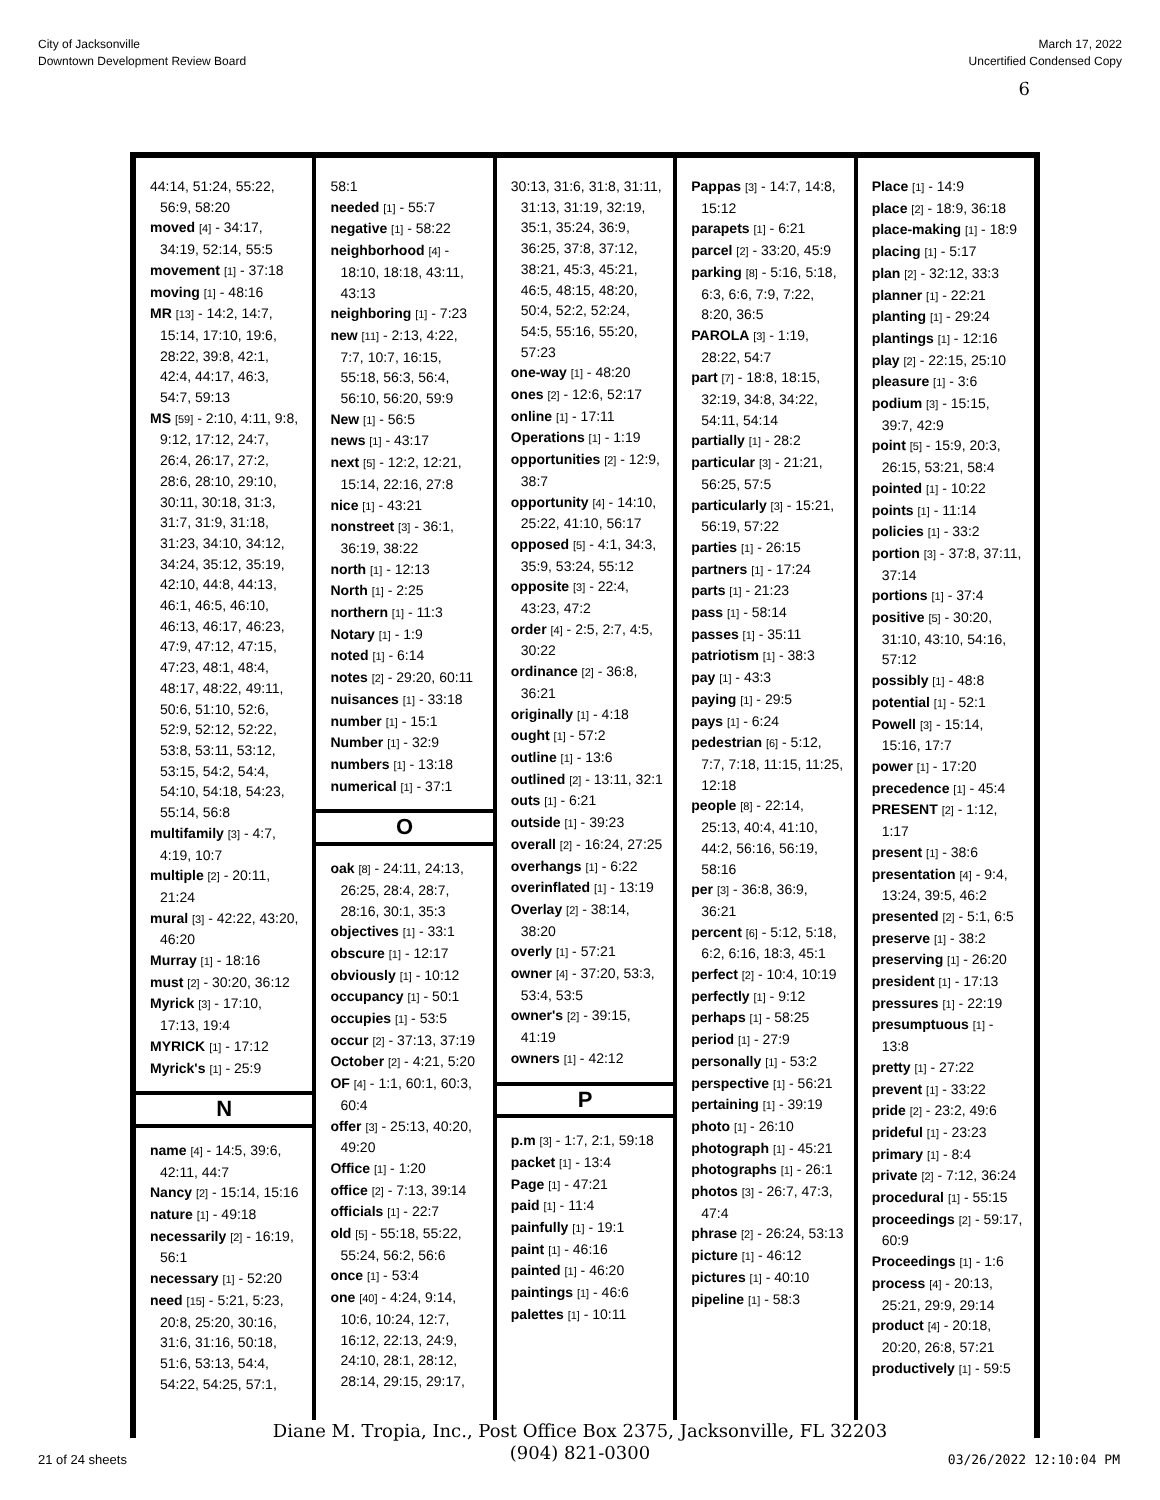City of Jacksonville
Downtown Development Review Board
March 17, 2022
Uncertified Condensed Copy
6
44:14, 51:24, 55:22, 56:9, 58:20
moved [4] - 34:17, 34:19, 52:14, 55:5
movement [1] - 37:18
moving [1] - 48:16
MR [13] - 14:2, 14:7, 15:14, 17:10, 19:6, 28:22, 39:8, 42:1, 42:4, 44:17, 46:3, 54:7, 59:13
MS [59] - 2:10, 4:11, 9:8, 9:12, 17:12, 24:7, 26:4, 26:17, 27:2, 28:6, 28:10, 29:10, 30:11, 30:18, 31:3, 31:7, 31:9, 31:18, 31:23, 34:10, 34:12, 34:24, 35:12, 35:19, 42:10, 44:8, 44:13, 46:1, 46:5, 46:10, 46:13, 46:17, 46:23, 47:9, 47:12, 47:15, 47:23, 48:1, 48:4, 48:17, 48:22, 49:11, 50:6, 51:10, 52:6, 52:9, 52:12, 52:22, 53:8, 53:11, 53:12, 53:15, 54:2, 54:4, 54:10, 54:18, 54:23, 55:14, 56:8
multifamily [3] - 4:7, 4:19, 10:7
multiple [2] - 20:11, 21:24
mural [3] - 42:22, 43:20, 46:20
Murray [1] - 18:16
must [2] - 30:20, 36:12
Myrick [3] - 17:10, 17:13, 19:4
MYRICK [1] - 17:12
Myrick's [1] - 25:9
N
name [4] - 14:5, 39:6, 42:11, 44:7
Nancy [2] - 15:14, 15:16
nature [1] - 49:18
necessarily [2] - 16:19, 56:1
necessary [1] - 52:20
need [15] - 5:21, 5:23, 20:8, 25:20, 30:16, 31:6, 31:16, 50:18, 51:6, 53:13, 54:4, 54:22, 54:25, 57:1,
58:1
needed [1] - 55:7
negative [1] - 58:22
neighborhood [4] - 18:10, 18:18, 43:11, 43:13
neighboring [1] - 7:23
new [11] - 2:13, 4:22, 7:7, 10:7, 16:15, 55:18, 56:3, 56:4, 56:10, 56:20, 59:9
New [1] - 56:5
news [1] - 43:17
next [5] - 12:2, 12:21, 15:14, 22:16, 27:8
nice [1] - 43:21
nonstreet [3] - 36:1, 36:19, 38:22
north [1] - 12:13
North [1] - 2:25
northern [1] - 11:3
Notary [1] - 1:9
noted [1] - 6:14
notes [2] - 29:20, 60:11
nuisances [1] - 33:18
number [1] - 15:1
Number [1] - 32:9
numbers [1] - 13:18
numerical [1] - 37:1
O
oak [8] - 24:11, 24:13, 26:25, 28:4, 28:7, 28:16, 30:1, 35:3
objectives [1] - 33:1
obscure [1] - 12:17
obviously [1] - 10:12
occupancy [1] - 50:1
occupies [1] - 53:5
occur [2] - 37:13, 37:19
October [2] - 4:21, 5:20
OF [4] - 1:1, 60:1, 60:3, 60:4
offer [3] - 25:13, 40:20, 49:20
Office [1] - 1:20
office [2] - 7:13, 39:14
officials [1] - 22:7
old [5] - 55:18, 55:22, 55:24, 56:2, 56:6
once [1] - 53:4
one [40] - 4:24, 9:14, 10:6, 10:24, 12:7, 16:12, 22:13, 24:9, 24:10, 28:1, 28:12, 28:14, 29:15, 29:17,
30:13, 31:6, 31:8, 31:11, 31:13, 31:19, 32:19, 35:1, 35:24, 36:9, 36:25, 37:8, 37:12, 38:21, 45:3, 45:21, 46:5, 48:15, 48:20, 50:4, 52:2, 52:24, 54:5, 55:16, 55:20, 57:23
one-way [1] - 48:20
ones [2] - 12:6, 52:17
online [1] - 17:11
Operations [1] - 1:19
opportunities [2] - 12:9, 38:7
opportunity [4] - 14:10, 25:22, 41:10, 56:17
opposed [5] - 4:1, 34:3, 35:9, 53:24, 55:12
opposite [3] - 22:4, 43:23, 47:2
order [4] - 2:5, 2:7, 4:5, 30:22
ordinance [2] - 36:8, 36:21
originally [1] - 4:18
ought [1] - 57:2
outline [1] - 13:6
outlined [2] - 13:11, 32:1
outs [1] - 6:21
outside [1] - 39:23
overall [2] - 16:24, 27:25
overhangs [1] - 6:22
overinflated [1] - 13:19
Overlay [2] - 38:14, 38:20
overly [1] - 57:21
owner [4] - 37:20, 53:3, 53:4, 53:5
owner's [2] - 39:15, 41:19
owners [1] - 42:12
P
p.m [3] - 1:7, 2:1, 59:18
packet [1] - 13:4
Page [1] - 47:21
paid [1] - 11:4
painfully [1] - 19:1
paint [1] - 46:16
painted [1] - 46:20
paintings [1] - 46:6
palettes [1] - 10:11
Pappas [3] - 14:7, 14:8, 15:12
parapets [1] - 6:21
parcel [2] - 33:20, 45:9
parking [8] - 5:16, 5:18, 6:3, 6:6, 7:9, 7:22, 8:20, 36:5
PAROLA [3] - 1:19, 28:22, 54:7
part [7] - 18:8, 18:15, 32:19, 34:8, 34:22, 54:11, 54:14
partially [1] - 28:2
particular [3] - 21:21, 56:25, 57:5
particularly [3] - 15:21, 56:19, 57:22
parties [1] - 26:15
partners [1] - 17:24
parts [1] - 21:23
pass [1] - 58:14
passes [1] - 35:11
patriotism [1] - 38:3
pay [1] - 43:3
paying [1] - 29:5
pays [1] - 6:24
pedestrian [6] - 5:12, 7:7, 7:18, 11:15, 11:25, 12:18
people [8] - 22:14, 25:13, 40:4, 41:10, 44:2, 56:16, 56:19, 58:16
per [3] - 36:8, 36:9, 36:21
percent [6] - 5:12, 5:18, 6:2, 6:16, 18:3, 45:1
perfect [2] - 10:4, 10:19
perfectly [1] - 9:12
perhaps [1] - 58:25
period [1] - 27:9
personally [1] - 53:2
perspective [1] - 56:21
pertaining [1] - 39:19
photo [1] - 26:10
photograph [1] - 45:21
photographs [1] - 26:1
photos [3] - 26:7, 47:3, 47:4
phrase [2] - 26:24, 53:13
picture [1] - 46:12
pictures [1] - 40:10
pipeline [1] - 58:3
Place [1] - 14:9
place [2] - 18:9, 36:18
place-making [1] - 18:9
placing [1] - 5:17
plan [2] - 32:12, 33:3
planner [1] - 22:21
planting [1] - 29:24
plantings [1] - 12:16
play [2] - 22:15, 25:10
pleasure [1] - 3:6
podium [3] - 15:15, 39:7, 42:9
point [5] - 15:9, 20:3, 26:15, 53:21, 58:4
pointed [1] - 10:22
points [1] - 11:14
policies [1] - 33:2
portion [3] - 37:8, 37:11, 37:14
portions [1] - 37:4
positive [5] - 30:20, 31:10, 43:10, 54:16, 57:12
possibly [1] - 48:8
potential [1] - 52:1
Powell [3] - 15:14, 15:16, 17:7
power [1] - 17:20
precedence [1] - 45:4
PRESENT [2] - 1:12, 1:17
present [1] - 38:6
presentation [4] - 9:4, 13:24, 39:5, 46:2
presented [2] - 5:1, 6:5
preserve [1] - 38:2
preserving [1] - 26:20
president [1] - 17:13
pressures [1] - 22:19
presumptuous [1] - 13:8
pretty [1] - 27:22
prevent [1] - 33:22
pride [2] - 23:2, 49:6
prideful [1] - 23:23
primary [1] - 8:4
private [2] - 7:12, 36:24
procedural [1] - 55:15
proceedings [2] - 59:17, 60:9
Proceedings [1] - 1:6
process [4] - 20:13, 25:21, 29:9, 29:14
product [4] - 20:18, 20:20, 26:8, 57:21
productively [1] - 59:5
Diane M. Tropia, Inc., Post Office Box 2375, Jacksonville, FL 32203
(904) 821-0300
21 of 24 sheets 03/26/2022 12:10:04 PM